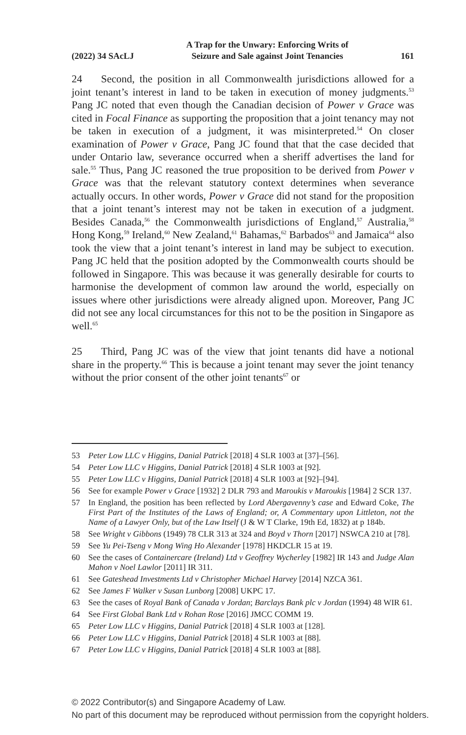(2022) 34 SAcLJ A Trap for the Unwary: Enforcing Writs of
Seizure and Sale against Joint Tenancies 161
24 Second, the position in all Commonwealth jurisdictions allowed for a joint tenant’s interest in land to be taken in execution of money judgments.<sup>53</sup> Pang JC noted that even though the Canadian decision of Power v Grace was cited in Focal Finance as supporting the proposition that a joint tenancy may not be taken in execution of a judgment, it was misinterpreted.<sup>54</sup> On closer examination of Power v Grace, Pang JC found that that the case decided that under Ontario law, severance occurred when a sheriff advertises the land for sale.<sup>55</sup> Thus, Pang JC reasoned the true proposition to be derived from Power v Grace was that the relevant statutory context determines when severance actually occurs. In other words, Power v Grace did not stand for the proposition that a joint tenant’s interest may not be taken in execution of a judgment. Besides Canada,<sup>56</sup> the Commonwealth jurisdictions of England,<sup>57</sup> Australia,<sup>58</sup> Hong Kong,<sup>59</sup> Ireland,<sup>60</sup> New Zealand,<sup>61</sup> Bahamas,<sup>62</sup> Barbados<sup>63</sup> and Jamaica<sup>64</sup> also took the view that a joint tenant’s interest in land may be subject to execution. Pang JC held that the position adopted by the Commonwealth courts should be followed in Singapore. This was because it was generally desirable for courts to harmonise the development of common law around the world, especially on issues where other jurisdictions were already aligned upon. Moreover, Pang JC did not see any local circumstances for this not to be the position in Singapore as well.<sup>65</sup>
25 Third, Pang JC was of the view that joint tenants did have a notional share in the property.<sup>66</sup> This is because a joint tenant may sever the joint tenancy without the prior consent of the other joint tenants<sup>67</sup> or
53 Peter Low LLC v Higgins, Danial Patrick [2018] 4 SLR 1003 at [37]–[56].
54 Peter Low LLC v Higgins, Danial Patrick [2018] 4 SLR 1003 at [92].
55 Peter Low LLC v Higgins, Danial Patrick [2018] 4 SLR 1003 at [92]–[94].
56 See for example Power v Grace [1932] 2 DLR 793 and Maroukis v Maroukis [1984] 2 SCR 137.
57 In England, the position has been reflected by Lord Abergavenny’s case and Edward Coke, The First Part of the Institutes of the Laws of England; or, A Commentary upon Littleton, not the Name of a Lawyer Only, but of the Law Itself (J & W T Clarke, 19th Ed, 1832) at p 184b.
58 See Wright v Gibbons (1949) 78 CLR 313 at 324 and Boyd v Thorn [2017] NSWCA 210 at [78].
59 See Yu Pei-Tseng v Mong Wing Ho Alexander [1978] HKDCLR 15 at 19.
60 See the cases of Containercare (Ireland) Ltd v Geoffrey Wycherley [1982] IR 143 and Judge Alan Mahon v Noel Lawlor [2011] IR 311.
61 See Gateshead Investments Ltd v Christopher Michael Harvey [2014] NZCA 361.
62 See James F Walker v Susan Lunborg [2008] UKPC 17.
63 See the cases of Royal Bank of Canada v Jordan; Barclays Bank plc v Jordan (1994) 48 WIR 61.
64 See First Global Bank Ltd v Rohan Rose [2016] JMCC COMM 19.
65 Peter Low LLC v Higgins, Danial Patrick [2018] 4 SLR 1003 at [128].
66 Peter Low LLC v Higgins, Danial Patrick [2018] 4 SLR 1003 at [88].
67 Peter Low LLC v Higgins, Danial Patrick [2018] 4 SLR 1003 at [88].
© 2022 Contributor(s) and Singapore Academy of Law.
No part of this document may be reproduced without permission from the copyright holders.